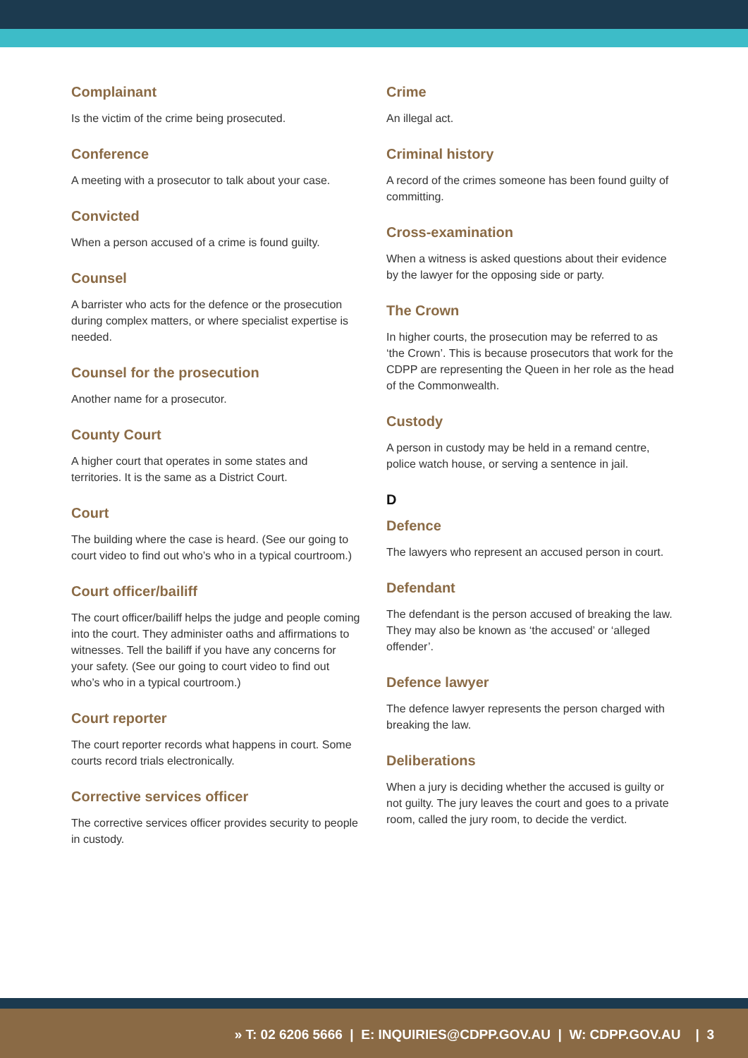Complainant
Is the victim of the crime being prosecuted.
Conference
A meeting with a prosecutor to talk about your case.
Convicted
When a person accused of a crime is found guilty.
Counsel
A barrister who acts for the defence or the prosecution during complex matters, or where specialist expertise is needed.
Counsel for the prosecution
Another name for a prosecutor.
County Court
A higher court that operates in some states and territories. It is the same as a District Court.
Court
The building where the case is heard. (See our going to court video to find out who’s who in a typical courtroom.)
Court officer/bailiff
The court officer/bailiff helps the judge and people coming into the court. They administer oaths and affirmations to witnesses. Tell the bailiff if you have any concerns for your safety. (See our going to court video to find out who’s who in a typical courtroom.)
Court reporter
The court reporter records what happens in court. Some courts record trials electronically.
Corrective services officer
The corrective services officer provides security to people in custody.
Crime
An illegal act.
Criminal history
A record of the crimes someone has been found guilty of committing.
Cross-examination
When a witness is asked questions about their evidence by the lawyer for the opposing side or party.
The Crown
In higher courts, the prosecution may be referred to as ‘the Crown’. This is because prosecutors that work for the CDPP are representing the Queen in her role as the head of the Commonwealth.
Custody
A person in custody may be held in a remand centre, police watch house, or serving a sentence in jail.
D
Defence
The lawyers who represent an accused person in court.
Defendant
The defendant is the person accused of breaking the law. They may also be known as ‘the accused’ or ‘alleged offender’.
Defence lawyer
The defence lawyer represents the person charged with breaking the law.
Deliberations
When a jury is deciding whether the accused is guilty or not guilty. The jury leaves the court and goes to a private room, called the jury room, to decide the verdict.
» T: 02 6206 5666 | E: INQUIRIES@CDPP.GOV.AU | W: CDPP.GOV.AU | 3